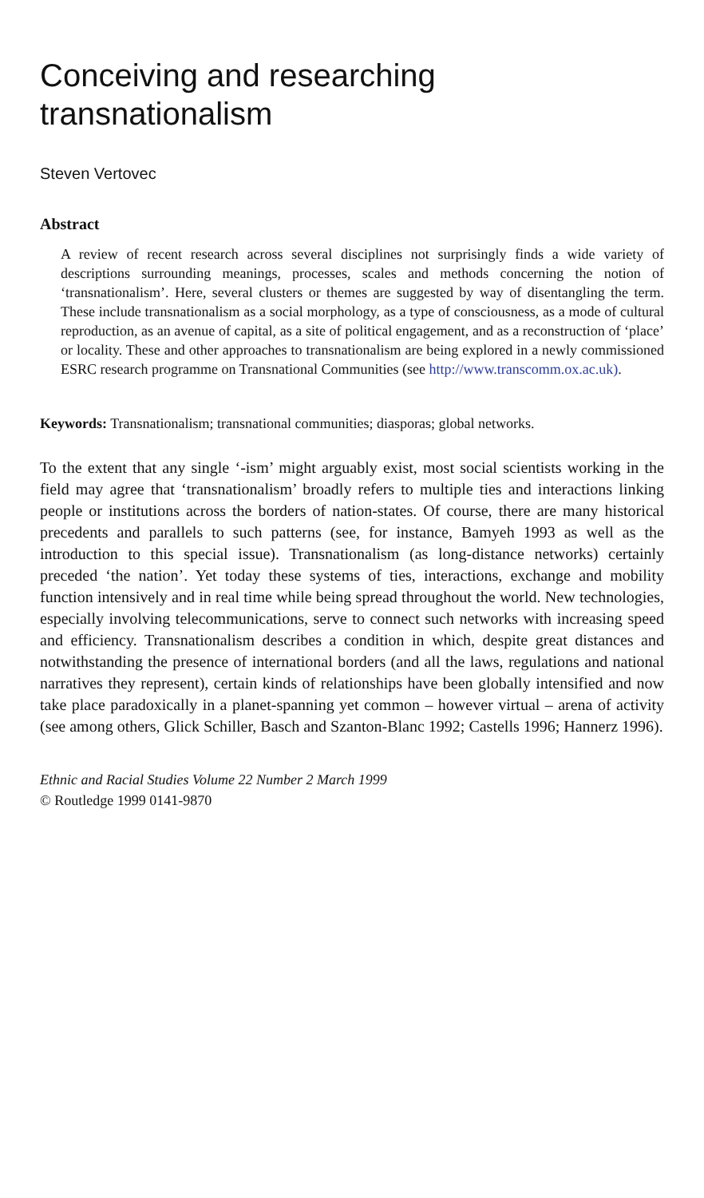Conceiving and researching
transnationalism
Steven Vertovec
Abstract
A review of recent research across several disciplines not surprisingly finds a wide variety of descriptions surrounding meanings, processes, scales and methods concerning the notion of ‘transnationalism’. Here, several clusters or themes are suggested by way of disentangling the term. These include transnationalism as a social morphology, as a type of consciousness, as a mode of cultural reproduction, as an avenue of capital, as a site of political engagement, and as a reconstruction of ‘place’ or locality. These and other approaches to transnationalism are being explored in a newly commissioned ESRC research programme on Transnational Communities (see http://www.transcomm.ox.ac.uk).
Keywords: Transnationalism; transnational communities; diasporas; global networks.
To the extent that any single ‘-ism’ might arguably exist, most social scientists working in the field may agree that ‘transnationalism’ broadly refers to multiple ties and interactions linking people or institutions across the borders of nation-states. Of course, there are many historical precedents and parallels to such patterns (see, for instance, Bamyeh 1993 as well as the introduction to this special issue). Transnationalism (as long-distance networks) certainly preceded ‘the nation’. Yet today these systems of ties, interactions, exchange and mobility function intensively and in real time while being spread throughout the world. New technologies, especially involving telecommunications, serve to connect such networks with increasing speed and efficiency. Transnationalism describes a condition in which, despite great distances and notwithstanding the presence of international borders (and all the laws, regulations and national narratives they represent), certain kinds of relationships have been globally intensified and now take place paradoxically in a planet-spanning yet common – however virtual – arena of activity (see among others, Glick Schiller, Basch and Szanton-Blanc 1992; Castells 1996; Hannerz 1996).
Ethnic and Racial Studies Volume 22 Number 2 March 1999
© Routledge 1999 0141-9870